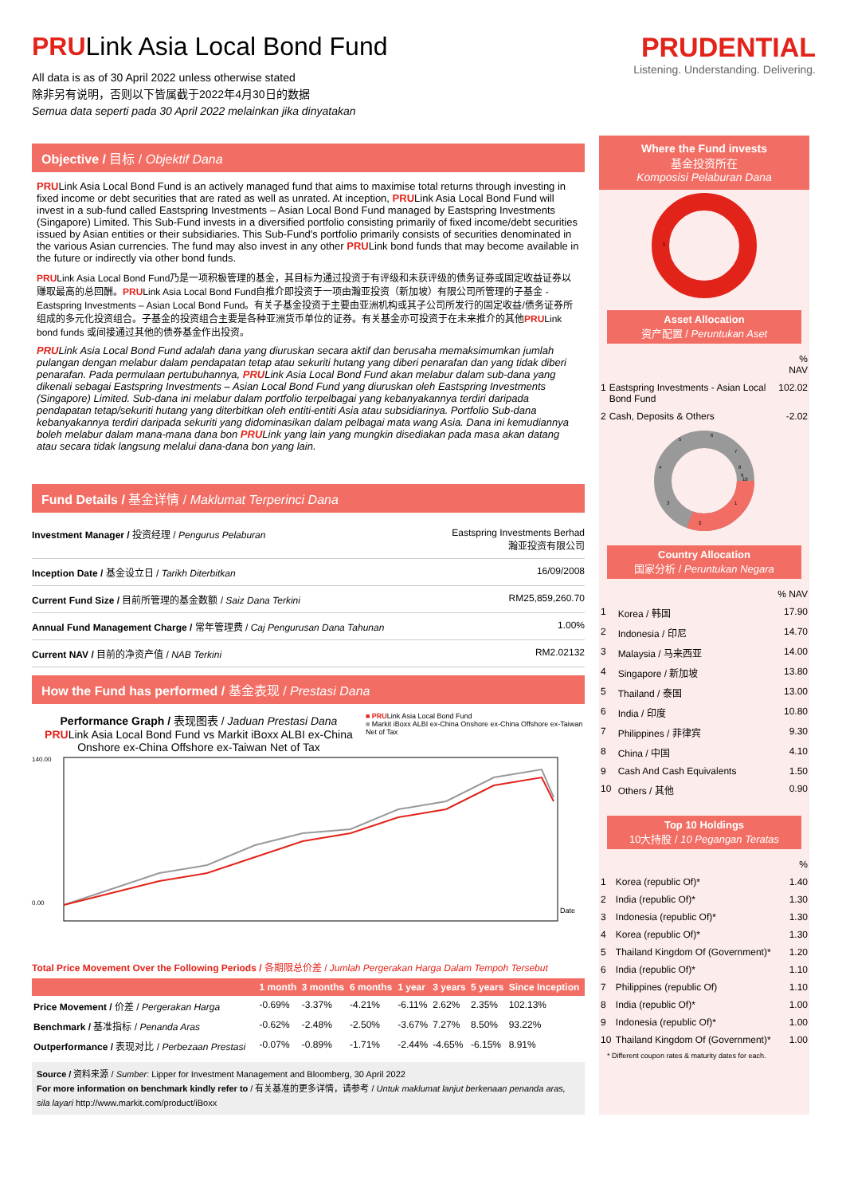PRULink Asia Local Bond Fund
All data is as of 30 April 2022 unless otherwise stated
除非另有说明，否则以下皆属截于2022年4月30日的数据
Semua data seperti pada 30 April 2022 melainkan jika dinyatakan
PRUDENTIAL
Listening. Understanding. Delivering.
Objective / 目标 / Objektif Dana
PRULink Asia Local Bond Fund is an actively managed fund that aims to maximise total returns through investing in fixed income or debt securities that are rated as well as unrated. At inception, PRULink Asia Local Bond Fund will invest in a sub-fund called Eastspring Investments – Asian Local Bond Fund managed by Eastspring Investments (Singapore) Limited. This Sub-Fund invests in a diversified portfolio consisting primarily of fixed income/debt securities issued by Asian entities or their subsidiaries. This Sub-Fund's portfolio primarily consists of securities denominated in the various Asian currencies. The fund may also invest in any other PRULink bond funds that may become available in the future or indirectly via other bond funds.
PRULink Asia Local Bond Fund乃是一项积极管理的基金，其目标为通过投资于有评级和未获评级的债务证券或固定收益证券以赚取最高的总回酬。PRULink Asia Local Bond Fund自推介即投资于一项由瀚亚投资（新加坡）有限公司所管理的子基金 - Eastspring Investments – Asian Local Bond Fund。有关子基金投资于主要由亚洲机构或其子公司所发行的固定收益/债务证券所组成的多元化投资组合。子基金的投资组合主要是各种亚洲货币单位的证券。有关基金亦可投资于在未来推介的其他PRULink bond funds 或间接通过其他的债券基金作出投资。
PRULink Asia Local Bond Fund adalah dana yang diuruskan secara aktif dan berusaha memaksimumkan jumlah pulangan dengan melabur dalam pendapatan tetap atau sekuriti hutang yang diberi penarafan dan yang tidak diberi penarafan. Pada permulaan pertubuhannya, PRULink Asia Local Bond Fund akan melabur dalam sub-dana yang dikenali sebagai Eastspring Investments – Asian Local Bond Fund yang diuruskan oleh Eastspring Investments (Singapore) Limited. Sub-dana ini melabur dalam portfolio terpelbagai yang kebanyakannya terdiri daripada pendapatan tetap/sekuriti hutang yang diterbitkan oleh entiti-entiti Asia atau subsidiarinya. Portfolio Sub-dana kebanyakannya terdiri daripada sekuriti yang didominasikan dalam pelbagai mata wang Asia. Dana ini kemudiannya boleh melabur dalam mana-mana dana bon PRULink yang lain yang mungkin disediakan pada masa akan datang atau secara tidak langsung melalui dana-dana bon yang lain.
Fund Details / 基金详情 / Maklumat Terperinci Dana
| Investment Manager / 投资经理 / Pengurus Pelaburan | Eastspring Investments Berhad 瀚亚投资有限公司 |
| Inception Date / 基金设立日 / Tarikh Diterbitkan | 16/09/2008 |
| Current Fund Size / 目前所管理的基金数额 / Saiz Dana Terkini | RM25,859,260.70 |
| Annual Fund Management Charge / 常年管理费 / Caj Pengurusan Dana Tahunan | 1.00% |
| Current NAV / 目前的净资产值 / NAB Terkini | RM2.02132 |
How the Fund has performed / 基金表现 / Prestasi Dana
Performance Graph / 表现图表 / Jaduan Prestasi Dana
PRULink Asia Local Bond Fund vs Markit iBoxx ALBI ex-China Onshore ex-China Offshore ex-Taiwan Net of Tax
■ PRULink Asia Local Bond Fund
■ Markit iBoxx ALBI ex-China Onshore ex-China Offshore ex-Taiwan Net of Tax
Date
140.00
0.00
Total Price Movement Over the Following Periods / 各期限总价差 / Jumlah Pergerakan Harga Dalam Tempoh Tersebut
| | 1 month | 3 months | 6 months | 1 year | 3 years | 5 years | Since Inception |
| --- | --- | --- | --- | --- | --- | --- | --- |
| Price Movement / 价差 / Pergerakan Harga | -0.69% | -3.37% | -4.21% | -6.11% | 2.62% | 2.35% | 102.13% |
| Benchmark / 基准指标 / Penanda Aras | -0.62% | -2.48% | -2.50% | -3.67% | 7.27% | 8.50% | 93.22% |
| Outperformance / 表现对比 / Perbezaan Prestasi | -0.07% | -0.89% | -1.71% | -2.44% | -4.65% | -6.15% | 8.91% |
Source / 资料来源 / Sumber: Lipper for Investment Management and Bloomberg, 30 April 2022
For more information on benchmark kindly refer to / 有关基准的更多详情，请参考 / Untuk maklumat lanjut berkenaan penanda aras, sila layari http://www.markit.com/product/iBoxx
Where the Fund invests
基金投资所在
Komposisi Pelaburan Dana
1
Asset Allocation
资产配置 / Peruntukan Aset
| | | % NAV |
| 1 | Eastspring Investments - Asian Local Bond Fund | 102.02 |
| 2 | Cash, Deposits & Others | -2.02 |
5
6
7
8
9
10
1
2
3
4
Country Allocation
国家分析 / Peruntukan Negara
| | | % NAV |
| 1 | Korea / 韩国 | 17.90 |
| 2 | Indonesia / 印尼 | 14.70 |
| 3 | Malaysia / 马来西亚 | 14.00 |
| 4 | Singapore / 新加坡 | 13.80 |
| 5 | Thailand / 泰国 | 13.00 |
| 6 | India / 印度 | 10.80 |
| 7 | Philippines / 菲律宾 | 9.30 |
| 8 | China / 中国 | 4.10 |
| 9 | Cash And Cash Equivalents | 1.50 |
| 10 | Others / 其他 | 0.90 |
Top 10 Holdings
10大持股 / 10 Pegangan Teratas
| | | % |
| 1 | Korea (republic Of)* | 1.40 |
| 2 | India (republic Of)* | 1.30 |
| 3 | Indonesia (republic Of)* | 1.30 |
| 4 | Korea (republic Of)* | 1.30 |
| 5 | Thailand Kingdom Of (Government)* | 1.20 |
| 6 | India (republic Of)* | 1.10 |
| 7 | Philippines (republic Of) | 1.10 |
| 8 | India (republic Of)* | 1.00 |
| 9 | Indonesia (republic Of)* | 1.00 |
| 10 | Thailand Kingdom Of (Government)* | 1.00 |
* Different coupon rates & maturity dates for each.